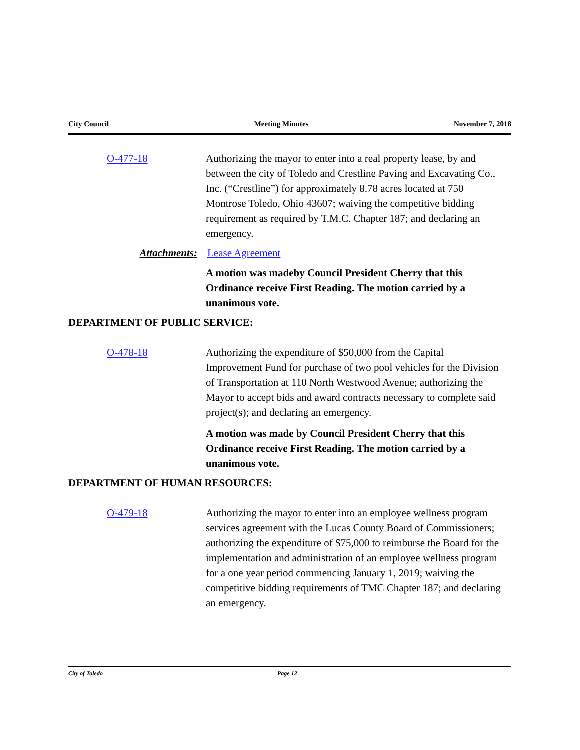City Council Meeting Minutes November 7, 2018
O-477-18 Authorizing the mayor to enter into a real property lease, by and between the city of Toledo and Crestline Paving and Excavating Co., Inc. (“Crestline”) for approximately 8.78 acres located at 750 Montrose Toledo, Ohio 43607; waiving the competitive bidding requirement as required by T.M.C. Chapter 187; and declaring an emergency.
Attachments: Lease Agreement
A motion was madeby Council President Cherry that this Ordinance receive First Reading. The motion carried by a unanimous vote.
DEPARTMENT OF PUBLIC SERVICE:
O-478-18 Authorizing the expenditure of $50,000 from the Capital Improvement Fund for purchase of two pool vehicles for the Division of Transportation at 110 North Westwood Avenue; authorizing the Mayor to accept bids and award contracts necessary to complete said project(s); and declaring an emergency.
A motion was made by Council President Cherry that this Ordinance receive First Reading. The motion carried by a unanimous vote.
DEPARTMENT OF HUMAN RESOURCES:
O-479-18 Authorizing the mayor to enter into an employee wellness program services agreement with the Lucas County Board of Commissioners; authorizing the expenditure of $75,000 to reimburse the Board for the implementation and administration of an employee wellness program for a one year period commencing January 1, 2019; waiving the competitive bidding requirements of TMC Chapter 187; and declaring an emergency.
City of Toledo Page 12